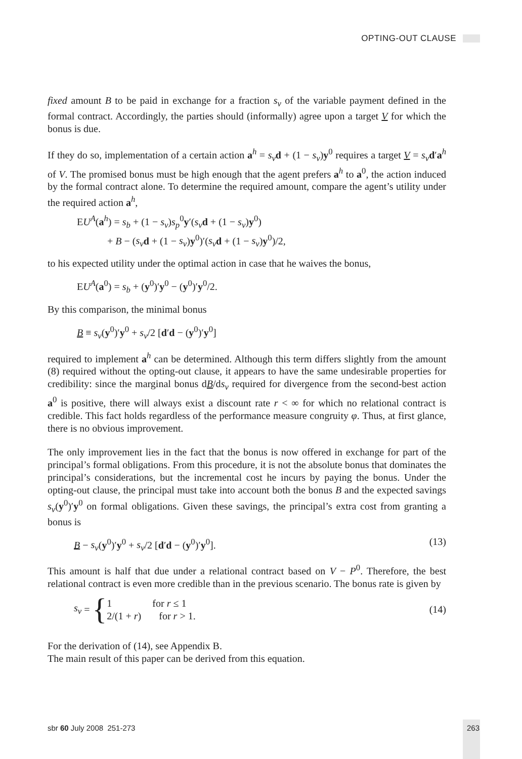OPTING-OUT CLAUSE
fixed amount B to be paid in exchange for a fraction s<sub>v</sub> of the variable payment defined in the formal contract. Accordingly, the parties should (informally) agree upon a target V for which the bonus is due.
If they do so, implementation of a certain action a<sup>h</sup> = s<sub>v</sub> d + (1 − s<sub>v</sub>)y<sup>0</sup> requires a target V = s<sub>v</sub> d′a<sup>h</sup> of V. The promised bonus must be high enough that the agent prefers a<sup>h</sup> to a<sup>0</sup>, the action induced by the formal contract alone. To determine the required amount, compare the agent’s utility under the required action a<sup>h</sup>,
EU<sup>A</sup>(a<sup>h</sup>) = s<sub>b</sub> + (1 − s<sub>v</sub>)s<sub>p</sub><sup>0</sup>y′(s<sub>v</sub> d + (1 − s<sub>v</sub>)y<sup>0</sup>)
+ B − (s<sub>v</sub> d + (1 − s<sub>v</sub>)y<sup>0</sup>)′(s<sub>v</sub> d + (1 − s<sub>v</sub>)y<sup>0</sup>)/2,
to his expected utility under the optimal action in case that he waives the bonus,
EU<sup>A</sup>(a<sup>0</sup>) = s<sub>b</sub> + (y<sup>0</sup>)′y<sup>0</sup> − (y<sup>0</sup>)′y<sup>0</sup>/2.
By this comparison, the minimal bonus
B ≡ s<sub>v</sub>(y<sup>0</sup>)′y<sup>0</sup> + s<sub>v</sub>/2 [d′d − (y<sup>0</sup>)′y<sup>0</sup>]
required to implement a<sup>h</sup> can be determined. Although this term differs slightly from the amount (8) required without the opting-out clause, it appears to have the same undesirable properties for credibility: since the marginal bonus dB/ds<sub>v</sub> required for divergence from the second-best action a<sup>0</sup> is positive, there will always exist a discount rate r < ∞ for which no relational contract is credible. This fact holds regardless of the performance measure congruity φ. Thus, at first glance, there is no obvious improvement.
The only improvement lies in the fact that the bonus is now offered in exchange for part of the principal’s formal obligations. From this procedure, it is not the absolute bonus that dominates the principal’s considerations, but the incremental cost he incurs by paying the bonus. Under the opting-out clause, the principal must take into account both the bonus B and the expected savings s<sub>v</sub>(y<sup>0</sup>)′y<sup>0</sup> on formal obligations. Given these savings, the principal’s extra cost from granting a bonus is
B − s<sub>v</sub>(y<sup>0</sup>)′y<sup>0</sup> + s<sub>v</sub>/2 [d′d − (y<sup>0</sup>)′y<sup>0</sup>]. (13)
This amount is half that due under a relational contract based on V − P<sup>0</sup>. Therefore, the best relational contract is even more credible than in the previous scenario. The bonus rate is given by
s<sub>v</sub> = { 1 for r ≤ 1
2/(1 + r) for r > 1. (14)
For the derivation of (14), see Appendix B.
The main result of this paper can be derived from this equation.
sbr 60 July 2008 251-273 263